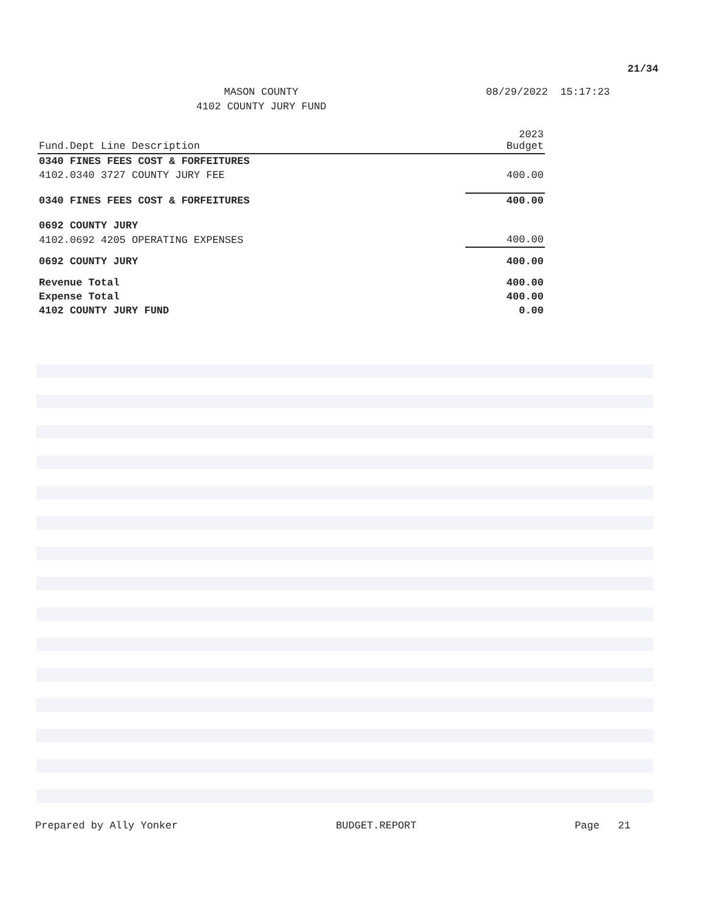21/34
MASON COUNTY
4102 COUNTY JURY FUND
08/29/2022 15:17:23
| Fund.Dept Line Description | 2023 Budget |
| --- | --- |
| 0340 FINES FEES COST & FORFEITURES | |
| 4102.0340 3727 COUNTY JURY FEE | 400.00 |
| 0340 FINES FEES COST & FORFEITURES | 400.00 |
| 0692 COUNTY JURY | |
| 4102.0692 4205 OPERATING EXPENSES | 400.00 |
| 0692 COUNTY JURY | 400.00 |
| Revenue Total | 400.00 |
| Expense Total | 400.00 |
| 4102 COUNTY JURY FUND | 0.00 |
Prepared by Ally Yonker BUDGET.REPORT Page 21